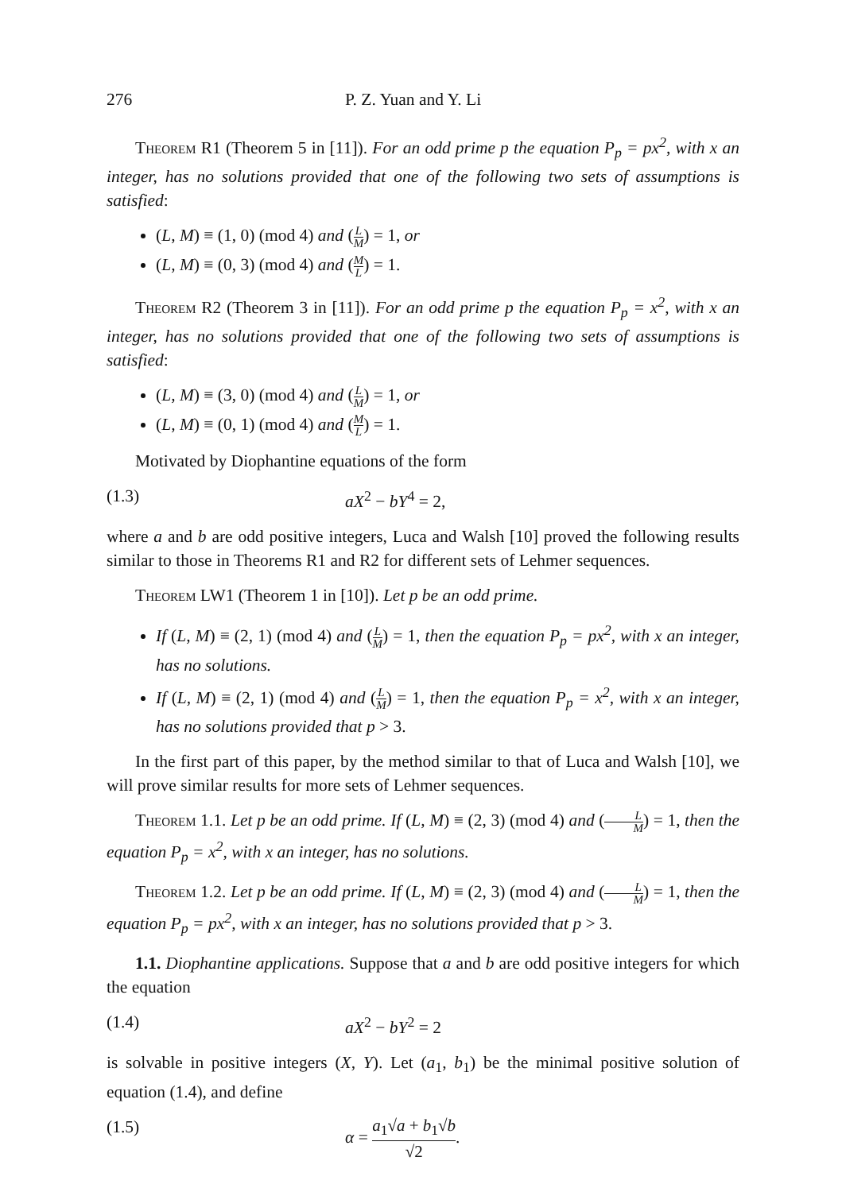276 P. Z. Yuan and Y. Li
Theorem R1 (Theorem 5 in [11]). For an odd prime p the equation P<sub>p</sub> = px<sup>2</sup>, with x an integer, has no solutions provided that one of the following two sets of assumptions is satisfied:
(L, M) ≡ (1, 0) (mod 4) and (L M) = 1, or
(L, M) ≡ (0, 3) (mod 4) and (M L) = 1.
Theorem R2 (Theorem 3 in [11]). For an odd prime p the equation P<sub>p</sub> = x<sup>2</sup>, with x an integer, has no solutions provided that one of the following two sets of assumptions is satisfied:
(L, M) ≡ (3, 0) (mod 4) and (L M) = 1, or
(L, M) ≡ (0, 1) (mod 4) and (M L) = 1.
Motivated by Diophantine equations of the form
(1.3) aX<sup>2</sup> − bY<sup>4</sup> = 2,
where a and b are odd positive integers, Luca and Walsh [10] proved the following results similar to those in Theorems R1 and R2 for different sets of Lehmer sequences.
Theorem LW1 (Theorem 1 in [10]). Let p be an odd prime.
If (L, M) ≡ (2, 1) (mod 4) and (L M) = 1, then the equation P<sub>p</sub> = px<sup>2</sup>, with x an integer, has no solutions.
If (L, M) ≡ (2, 1) (mod 4) and (L M) = 1, then the equation P<sub>p</sub> = x<sup>2</sup>, with x an integer, has no solutions provided that p > 3.
In the first part of this paper, by the method similar to that of Luca and Walsh [10], we will prove similar results for more sets of Lehmer sequences.
Theorem 1.1. Let p be an odd prime. If (L, M) ≡ (2, 3) (mod 4) and (L M) = 1, then the equation P<sub>p</sub> = x<sup>2</sup>, with x an integer, has no solutions.
Theorem 1.2. Let p be an odd prime. If (L, M) ≡ (2, 3) (mod 4) and (L M) = 1, then the equation P<sub>p</sub> = px<sup>2</sup>, with x an integer, has no solutions provided that p > 3.
1.1. Diophantine applications. Suppose that a and b are odd positive integers for which the equation
(1.4) aX<sup>2</sup> − bY<sup>2</sup> = 2
is solvable in positive integers (X, Y). Let (a<sub>1</sub>, b<sub>1</sub>) be the minimal positive solution of equation (1.4), and define
(1.5) α = a<sub>1</sub>√a + b<sub>1</sub>√b √2.